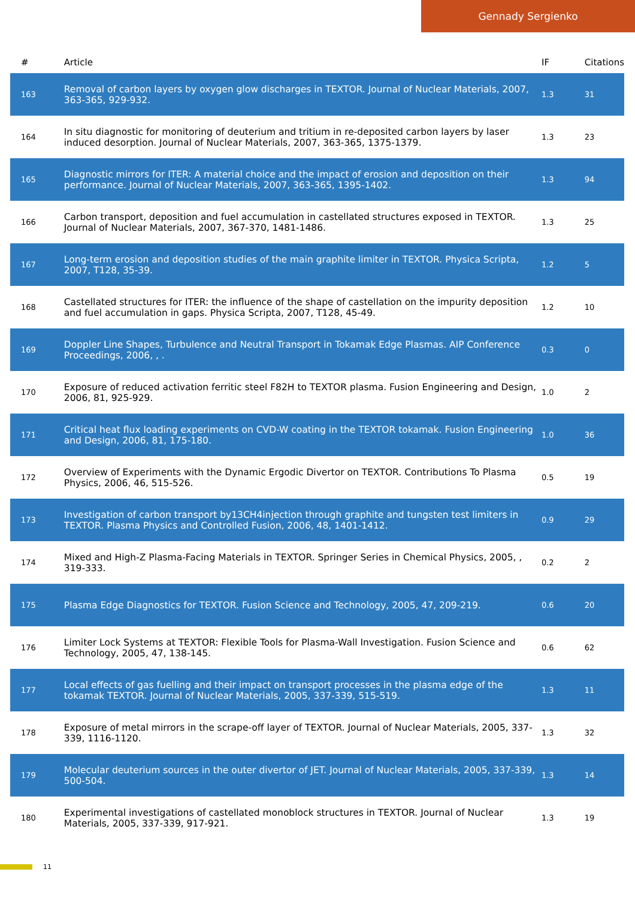Gennady Sergienko
| # | Article | IF | Citations |
| --- | --- | --- | --- |
| 163 | Removal of carbon layers by oxygen glow discharges in TEXTOR. Journal of Nuclear Materials, 2007, 363-365, 929-932. | 1.3 | 31 |
| 164 | In situ diagnostic for monitoring of deuterium and tritium in re-deposited carbon layers by laser induced desorption. Journal of Nuclear Materials, 2007, 363-365, 1375-1379. | 1.3 | 23 |
| 165 | Diagnostic mirrors for ITER: A material choice and the impact of erosion and deposition on their performance. Journal of Nuclear Materials, 2007, 363-365, 1395-1402. | 1.3 | 94 |
| 166 | Carbon transport, deposition and fuel accumulation in castellated structures exposed in TEXTOR. Journal of Nuclear Materials, 2007, 367-370, 1481-1486. | 1.3 | 25 |
| 167 | Long-term erosion and deposition studies of the main graphite limiter in TEXTOR. Physica Scripta, 2007, T128, 35-39. | 1.2 | 5 |
| 168 | Castellated structures for ITER: the influence of the shape of castellation on the impurity deposition and fuel accumulation in gaps. Physica Scripta, 2007, T128, 45-49. | 1.2 | 10 |
| 169 | Doppler Line Shapes, Turbulence and Neutral Transport in Tokamak Edge Plasmas. AIP Conference Proceedings, 2006, , . | 0.3 | 0 |
| 170 | Exposure of reduced activation ferritic steel F82H to TEXTOR plasma. Fusion Engineering and Design, 2006, 81, 925-929. | 1.0 | 2 |
| 171 | Critical heat flux loading experiments on CVD-W coating in the TEXTOR tokamak. Fusion Engineering and Design, 2006, 81, 175-180. | 1.0 | 36 |
| 172 | Overview of Experiments with the Dynamic Ergodic Divertor on TEXTOR. Contributions To Plasma Physics, 2006, 46, 515-526. | 0.5 | 19 |
| 173 | Investigation of carbon transport by13CH4injection through graphite and tungsten test limiters in TEXTOR. Plasma Physics and Controlled Fusion, 2006, 48, 1401-1412. | 0.9 | 29 |
| 174 | Mixed and High-Z Plasma-Facing Materials in TEXTOR. Springer Series in Chemical Physics, 2005, , 319-333. | 0.2 | 2 |
| 175 | Plasma Edge Diagnostics for TEXTOR. Fusion Science and Technology, 2005, 47, 209-219. | 0.6 | 20 |
| 176 | Limiter Lock Systems at TEXTOR: Flexible Tools for Plasma-Wall Investigation. Fusion Science and Technology, 2005, 47, 138-145. | 0.6 | 62 |
| 177 | Local effects of gas fuelling and their impact on transport processes in the plasma edge of the tokamak TEXTOR. Journal of Nuclear Materials, 2005, 337-339, 515-519. | 1.3 | 11 |
| 178 | Exposure of metal mirrors in the scrape-off layer of TEXTOR. Journal of Nuclear Materials, 2005, 337-339, 1116-1120. | 1.3 | 32 |
| 179 | Molecular deuterium sources in the outer divertor of JET. Journal of Nuclear Materials, 2005, 337-339, 500-504. | 1.3 | 14 |
| 180 | Experimental investigations of castellated monoblock structures in TEXTOR. Journal of Nuclear Materials, 2005, 337-339, 917-921. | 1.3 | 19 |
11